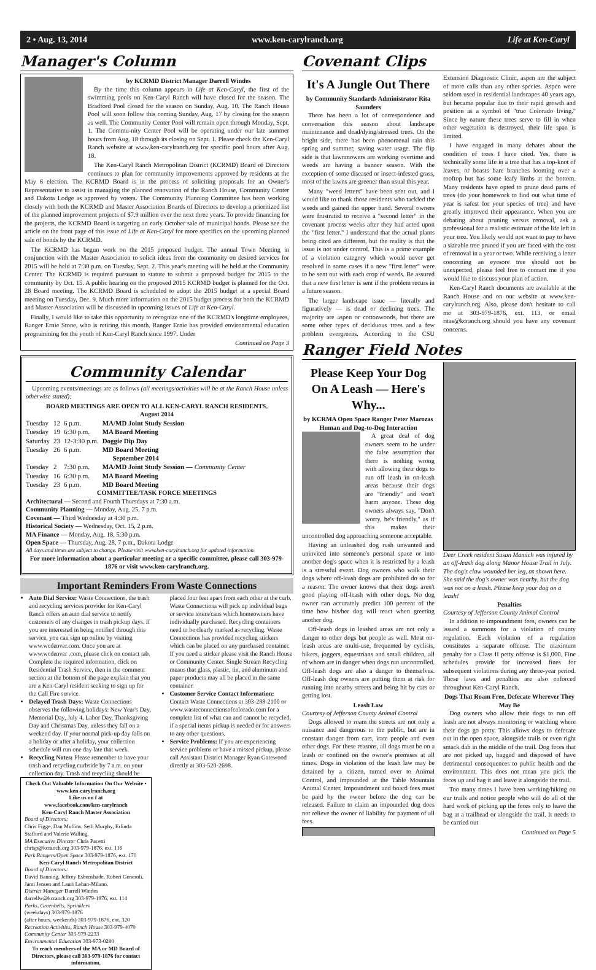2 • Aug. 13, 2014 www.ken-carylranch.org Life at Ken-Caryl
Manager's Column
by KCRMD District Manager Darrell Windes
By the time this column appears in Life at Ken-Caryl, the first of the swimming pools on Ken-Caryl Ranch will have closed for the season. The Bradford Pool closed for the season on Sunday, Aug. 10. The Ranch House Pool will soon follow this coming Sunday, Aug. 17 by closing for the season as well. The Community Center Pool will remain open through Monday, Sept. 1. The Commu-nity Center Pool will be operating under our late summer hours from Aug. 18 through its closing on Sept. 1. Please check the Ken-Caryl Ranch website at www.ken-carylranch.org for specific pool hours after Aug. 18.
The Ken-Caryl Ranch Metropolitan District (KCRMD) Board of Directors continues to plan for community improvements approved by residents at the May 6 election. The KCRMD Board is in the process of soliciting proposals for an Owner's Representative to assist in managing the planned renovation of the Ranch House, Community Center and Dakota Lodge as approved by voters. The Community Planning Committee has been working closely with both the KCRMD and Master Association Boards of Directors to develop a prioritized list of the planned improvement projects of $7.9 million over the next three years. To provide financing for the projects, the KCRMD Board is targeting an early October sale of municipal bonds. Please see the article on the front page of this issue of Life at Ken-Caryl for more specifics on the upcoming planned sale of bonds by the KCRMD.
The KCRMD has begun work on the 2015 proposed budget. The annual Town Meeting in conjunction with the Master Association to solicit ideas from the community on desired services for 2015 will be held at 7:30 p.m. on Tuesday, Sept. 2. This year's meeting will be held at the Community Center. The KCRMD is required pursuant to statute to submit a proposed budget for 2015 to the community by Oct. 15. A public hearing on the proposed 2015 KCRMD budget is planned for the Oct. 28 Board meeting. The KCRMD Board is scheduled to adopt the 2015 budget at a special Board meeting on Tuesday, Dec. 9. Much more information on the 2015 budget process for both the KCRMD and Master Association will be discussed in upcoming issues of Life at Ken-Caryl.
Finally, I would like to take this opportunity to recognize one of the KCRMD's longtime employees, Ranger Ernie Stone, who is retiring this month. Ranger Ernie has provided environmental education programming for the youth of Ken-Caryl Ranch since 1997. Under
Continued on Page 3
Community Calendar
Upcoming events/meetings are as follows (all meetings/activities will be at the Ranch House unless otherwise stated):
BOARD MEETINGS ARE OPEN TO ALL KEN-CARYL RANCH RESIDENTS.
August 2014
| Tuesday | 12 | 6 p.m. | MA/MD Joint Study Session |
| Tuesday | 19 | 6:30 p.m. | MA Board Meeting |
| Saturday | 23 | 12-3:30 p.m. | Doggie Dip Day |
| Tuesday | 26 | 6 p.m. | MD Board Meeting |
| September 2014 | | | |
| Tuesday | 2 | 7:30 p.m. | MA/MD Joint Study Session — Community Center |
| Tuesday | 16 | 6:30 p.m. | MA Board Meeting |
| Tuesday | 23 | 6 p.m. | MD Board Meeting |
COMMITTEE/TASK FORCE MEETINGS
Architectural — Second and Fourth Thursdays at 7:30 a.m.
Community Planning — Monday, Aug. 25, 7 p.m.
Covenant — Third Wednesday at 4:30 p.m.
Historical Society — Wednesday, Oct. 15, 2 p.m.
MA Finance — Monday, Aug. 18, 5:30 p.m.
Open Space — Thursday, Aug. 28, 7 p.m., Dakota Lodge
All days and times are subject to change. Please visit www.ken-carylranch.org for updated information.
For more information about a particular meeting or a specific committee, please call 303-979-1876 or visit www.ken-carylranch.org.
Covenant Clips
It's A Jungle Out There
by Community Standards Administrator Rita Saunders
There has been a lot of correspondence and conversation this season about landscape maintenance and dead/dying/stressed trees. On the bright side, there has been phenomenal rain this spring and summer, saving water usage. The flip side is that lawnmowers are working overtime and weeds are having a banner season. With the exception of some diseased or insect-infested grass, most of the lawns are greener than usual this year.
Many "weed letters" have been sent out, and I would like to thank those residents who tackled the weeds and gained the upper hand. Several owners were frustrated to receive a "second letter" in the covenant process weeks after they had acted upon the "first letter." I understand that the actual plants being cited are different, but the reality is that the issue is not under control. This is a prime example of a violation category which would never get resolved in some cases if a new "first letter" were to be sent out with each crop of weeds. Be assured that a new first letter is sent if the problem recurs in a future season.
The larger landscape issue — literally and figuratively — is dead or declining trees. The majority are aspen or cottonwoods, but there are some other types of deciduous trees and a few problem evergreens. According to the CSU Extension Diagnostic Clinic, aspen are the subject of more calls than any other species. Aspen were seldom used in residential landscapes 40 years ago, but became popular due to their rapid growth and position as a symbol of "true Colorado living." Since by nature these trees serve to fill in when other vegetation is destroyed, their life span is limited.
I have engaged in many debates about the condition of trees I have cited. Yes, there is technically some life in a tree that has a top-knot of leaves, or boasts bare branches looming over a rooftop but has some leafy limbs at the bottom. Many residents have opted to prune dead parts of trees (do your homework to find out what time of year is safest for your species of tree) and have greatly improved their appearance. When you are debating about pruning versus removal, ask a professional for a realistic estimate of the life left in your tree. You likely would not want to pay to have a sizeable tree pruned if you are faced with the cost of removal in a year or two. While receiving a letter concerning an eyesore tree should not be unexpected, please feel free to contact me if you would like to discuss your plan of action.
Ken-Caryl Ranch documents are available at the Ranch House and on our website at www.ken-carylranch.org. Also, please don't hesitate to call me at 303-979-1876, ext. 113, or email ritas@kcranch.org should you have any covenant concerns.
Ranger Field Notes
Please Keep Your Dog On A Leash — Here's Why...
by KCRMA Open Space Ranger Peter Marozas
Human and Dog-to-Dog Interaction
A great deal of dog owners seem to be under the false assumption that there is nothing wrong with allowing their dogs to run off leash in on-leash areas because their dogs are "friendly" and won't harm anyone. These dog owners always say, "Don't worry, he's friendly," as if this makes their uncontrolled dog approaching someone acceptable.
Having an unleashed dog rush unwanted and uninvited into someone's personal space or into another dog's space when it is restricted by a leash is a stressful event. Dog owners who walk their dogs where off-leash dogs are prohibited do so for a reason. The owner knows that their dogs aren't good playing off-leash with other dogs. No dog owner can accurately predict 100 percent of the time how his/her dog will react when greeting another dog.
Off-leash dogs in leashed areas are not only a danger to other dogs but people as well. Most on-leash areas are multi-use, frequented by cyclists, hikers, joggers, equestrians and small children, all of whom are in danger when dogs run uncontrolled. Off-leash dogs are also a danger to themselves. Off-leash dog owners are putting them at risk for running into nearby streets and being hit by cars or getting lost.
Leash Law
Courtesy of Jefferson County Animal Control
Dogs allowed to roam the streets are not only a nuisance and dangerous to the public, but are in constant danger from cars, irate people and even other dogs. For these reasons, all dogs must be on a leash or confined on the owner's premises at all times. Dogs in violation of the leash law may be detained by a citizen, turned over to Animal Control, and impounded at the Table Mountain Animal Center. Impoundment and board fees must be paid by the owner before the dog can be released. Failure to claim an impounded dog does not relieve the owner of liability for payment of all fees.
Deer Creek resident Susan Mamich was injured by an off-leash dog along Manor House Trail in July. The dog's claw wounded her leg, as shown here. She said the dog's owner was nearby, but the dog was not on a leash. Please keep your dog on a leash!
Penalties
Courtesy of Jefferson County Animal Control
In addition to impoundment fees, owners can be issued a summons for a violation of county regulation. Each violation of a regulation constitutes a separate offense. The maximum penalty for a Class II petty offense is $1,000. Fine schedules provide for increased fines for subsequent violations during any three-year period. These laws and penalties are also enforced throughout Ken-Caryl Ranch.
Dogs That Roam Free, Defecate Wherever They May Be
Dog owners who allow their dogs to run off leash are not always monitoring or watching where their dogs go potty. This allows dogs to defecate out in the open space, alongside trails or even right smack dab in the middle of the trail. Dog feces that are not picked up, bagged and disposed of have detrimental consequences to public health and the environment. This does not mean you pick the feces up and bag it and leave it alongside the trail.
Too many times I have been working/hiking on our trails and notice people who will do all of the hard work of picking up the feces only to leave the bag at a trailhead or alongside the trail. It needs to be carried out
Continued on Page 5
Important Reminders From Waste Connections
Auto Dial Service: Waste Connections, the trash and recycling services provider for Ken-Caryl Ranch offers an auto dial service to notify customers of any changes in trash pickup days. If you are interested in being notified through this service, you can sign up online by visiting www.wcdenver.com. Once you are at www.wcdenver .com, please click on contact tab. Complete the required information, click on Residential Trash Service, then in the comment section at the bottom of the page explain that you are a Ken-Caryl resident seeking to sign up for the Call Fire service.
Delayed Trash Days: Waste Connections observes the following holidays: New Year's Day, Memorial Day, July 4, Labor Day, Thanksgiving Day and Christmas Day, unless they fall on a weekend day. If your normal pick-up day falls on a holiday or after a holiday, your collection schedule will run one day late that week.
Recycling Notes: Please remember to have your trash and recycling curbside by 7 a.m. on your collection day. Trash and recycling should be placed four feet apart from each other at the curb. Waste Connections will pick up individual bags or service toters/cans which homeowners have individually purchased. Recycling containers need to be clearly marked as recycling. Waste Connections has provided recycling stickers which can be placed on any purchased container. If you need a sticker please visit the Ranch House or Community Center. Single Stream Recycling means that glass, plastic, tin, and aluminum and paper products may all be placed in the same container.
Customer Service Contact Information: Contact Waste Connections at 303-288-2100 or www.wasteconnectionsofcolorado.com for a complete list of what can and cannot be recycled, if a special items pickup is needed or for answers to any other questions.
Service Problems: If you are experiencing service problems or have a missed pickup, please call Assistant District Manager Ryan Gatewood directly at 303-520-2698.
Check Out Valuable Information On Our Website • www.ken-carylranch.org
Like us on f at
www.facebook.com/ken-carylranch
Ken-Caryl Ranch Master Association
Board of Directors:
Chris Figge, Dan Mullins, Seth Murphy, Erlinda Stafford and Valerie Walling.
MA Executive Director Chris Pacetti
chrisp@kcranch.org 303-979-1876, ext. 116
Park Rangers/Open Space 303-979-1876, ext. 170
Ken-Caryl Ranch Metropolitan District
Board of Directors:
David Banning, Jeffrey Esbenshade, Robert Generoli, Jami Jensen and Lauri Lehan-Milano.
District Manager Darrell Windes
darrellw@kcranch.org 303-979-1876, ext. 114
Parks, Greenbelts, Sprinklers
(weekdays) 303-979-1876
(after hours, weekends) 303-979-1876, ext. 320
Recreation Activities, Ranch House 303-979-4070
Community Center 303-979-2233
Environmental Education 303-973-0280
To reach members of the MA or MD Board of Directors, please call 303-979-1876 for contact information.